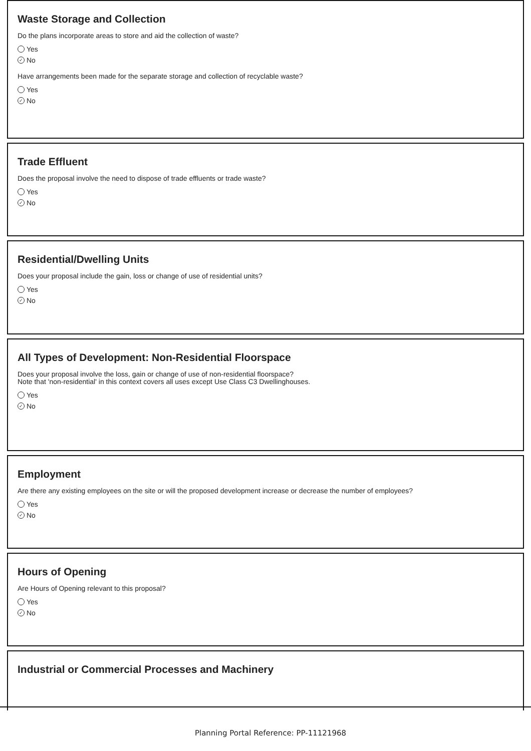Waste Storage and Collection
Do the plans incorporate areas to store and aid the collection of waste?
Yes
✓ No
Have arrangements been made for the separate storage and collection of recyclable waste?
Yes
✓ No
Trade Effluent
Does the proposal involve the need to dispose of trade effluents or trade waste?
Yes
✓ No
Residential/Dwelling Units
Does your proposal include the gain, loss or change of use of residential units?
Yes
✓ No
All Types of Development: Non-Residential Floorspace
Does your proposal involve the loss, gain or change of use of non-residential floorspace?
Note that 'non-residential' in this context covers all uses except Use Class C3 Dwellinghouses.
Yes
✓ No
Employment
Are there any existing employees on the site or will the proposed development increase or decrease the number of employees?
Yes
✓ No
Hours of Opening
Are Hours of Opening relevant to this proposal?
Yes
✓ No
Industrial or Commercial Processes and Machinery
Planning Portal Reference: PP-11121968